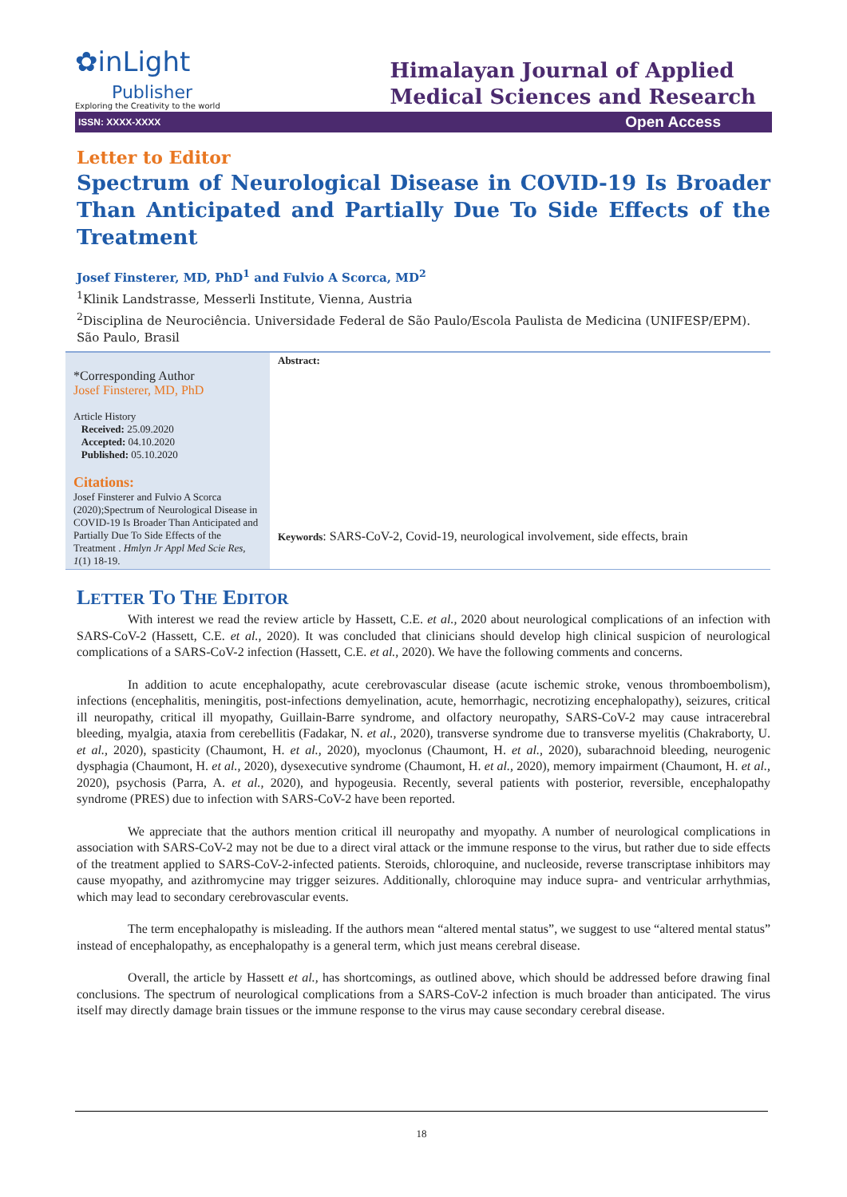✿inLight
Publisher
Exploring the Creativity to the world
Himalayan Journal of Applied
Medical Sciences and Research
ISSN: XXXX-XXXX Open Access
Letter to Editor
Spectrum of Neurological Disease in COVID-19 Is Broader Than Anticipated and Partially Due To Side Effects of the Treatment
Josef Finsterer, MD, PhD<sup>1</sup> and Fulvio A Scorca, MD<sup>2</sup>
<sup>1</sup> Klinik Landstrasse, Messerli Institute, Vienna, Austria
<sup>2</sup> Disciplina de Neurociência. Universidade Federal de São Paulo/Escola Paulista de Medicina (UNIFESP/EPM). São Paulo, Brasil
*Corresponding Author
Josef Finsterer, MD, PhD
Article History
Received: 25.09.2020
Accepted: 04.10.2020
Published: 05.10.2020
Citations:
Josef Finsterer and Fulvio A Scorca (2020);Spectrum of Neurological Disease in COVID-19 Is Broader Than Anticipated and Partially Due To Side Effects of the Treatment . Hmlyn Jr Appl Med Scie Res, 1(1) 18-19.
Abstract:
Keywords: SARS-CoV-2, Covid-19, neurological involvement, side effects, brain
LETTER TO THE EDITOR
With interest we read the review article by Hassett, C.E. et al., 2020 about neurological complications of an infection with SARS-CoV-2 (Hassett, C.E. et al., 2020). It was concluded that clinicians should develop high clinical suspicion of neurological complications of a SARS-CoV-2 infection (Hassett, C.E. et al., 2020). We have the following comments and concerns.
In addition to acute encephalopathy, acute cerebrovascular disease (acute ischemic stroke, venous thromboembolism), infections (encephalitis, meningitis, post-infections demyelination, acute, hemorrhagic, necrotizing encephalopathy), seizures, critical ill neuropathy, critical ill myopathy, Guillain-Barre syndrome, and olfactory neuropathy, SARS-CoV-2 may cause intracerebral bleeding, myalgia, ataxia from cerebellitis (Fadakar, N. et al., 2020), transverse syndrome due to transverse myelitis (Chakraborty, U. et al., 2020), spasticity (Chaumont, H. et al., 2020), myoclonus (Chaumont, H. et al., 2020), subarachnoid bleeding, neurogenic dysphagia (Chaumont, H. et al., 2020), dysexecutive syndrome (Chaumont, H. et al., 2020), memory impairment (Chaumont, H. et al., 2020), psychosis (Parra, A. et al., 2020), and hypogeusia. Recently, several patients with posterior, reversible, encephalopathy syndrome (PRES) due to infection with SARS-CoV-2 have been reported.
We appreciate that the authors mention critical ill neuropathy and myopathy. A number of neurological complications in association with SARS-CoV-2 may not be due to a direct viral attack or the immune response to the virus, but rather due to side effects of the treatment applied to SARS-CoV-2-infected patients. Steroids, chloroquine, and nucleoside, reverse transcriptase inhibitors may cause myopathy, and azithromycine may trigger seizures. Additionally, chloroquine may induce supra- and ventricular arrhythmias, which may lead to secondary cerebrovascular events.
The term encephalopathy is misleading. If the authors mean “altered mental status”, we suggest to use “altered mental status” instead of encephalopathy, as encephalopathy is a general term, which just means cerebral disease.
Overall, the article by Hassett et al., has shortcomings, as outlined above, which should be addressed before drawing final conclusions. The spectrum of neurological complications from a SARS-CoV-2 infection is much broader than anticipated. The virus itself may directly damage brain tissues or the immune response to the virus may cause secondary cerebral disease.
18